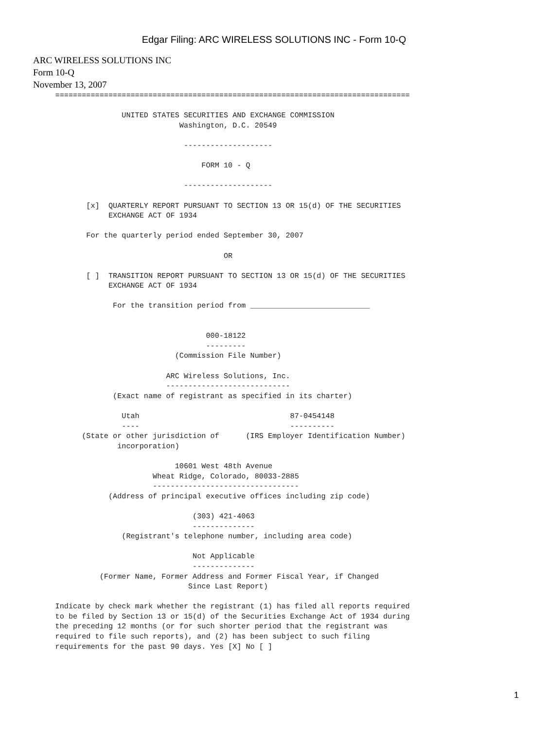Edgar Filing: ARC WIRELESS SOLUTIONS INC - Form 10-Q
ARC WIRELESS SOLUTIONS INC
Form 10-Q
November 13, 2007
     ================================================================================

                    UNITED STATES SECURITIES AND EXCHANGE COMMISSION
                                 Washington, D.C. 20549

                                  --------------------

                                      FORM 10 - Q

                                  --------------------

            [x]  QUARTERLY REPORT PURSUANT TO SECTION 13 OR 15(d) OF THE SECURITIES
                 EXCHANGE ACT OF 1934

            For the quarterly period ended September 30, 2007

                                           OR

            [ ]  TRANSITION REPORT PURSUANT TO SECTION 13 OR 15(d) OF THE SECURITIES
                 EXCHANGE ACT OF 1934

                  For the transition period from ___________________________


                                       000-18122
                                       ---------
                                (Commission File Number)

                              ARC Wireless Solutions, Inc.
                              ----------------------------
                  (Exact name of registrant as specified in its charter)

                    Utah                                  87-0454148
                    ----                                  ----------
           (State or other jurisdiction of      (IRS Employer Identification Number)
                   incorporation)

                                10601 West 48th Avenue
                           Wheat Ridge, Colorado, 80033-2885
                           ---------------------------------
                 (Address of principal executive offices including zip code)

                                    (303) 421-4063
                                    --------------
                    (Registrant's telephone number, including area code)

                                    Not Applicable
                                    --------------
               (Former Name, Former Address and Former Fiscal Year, if Changed
                                   Since Last Report)

     Indicate by check mark whether the registrant (1) has filed all reports required
     to be filed by Section 13 or 15(d) of the Securities Exchange Act of 1934 during
     the preceding 12 months (or for such shorter period that the registrant was
     required to file such reports), and (2) has been subject to such filing
     requirements for the past 90 days. Yes [X] No [ ]
1